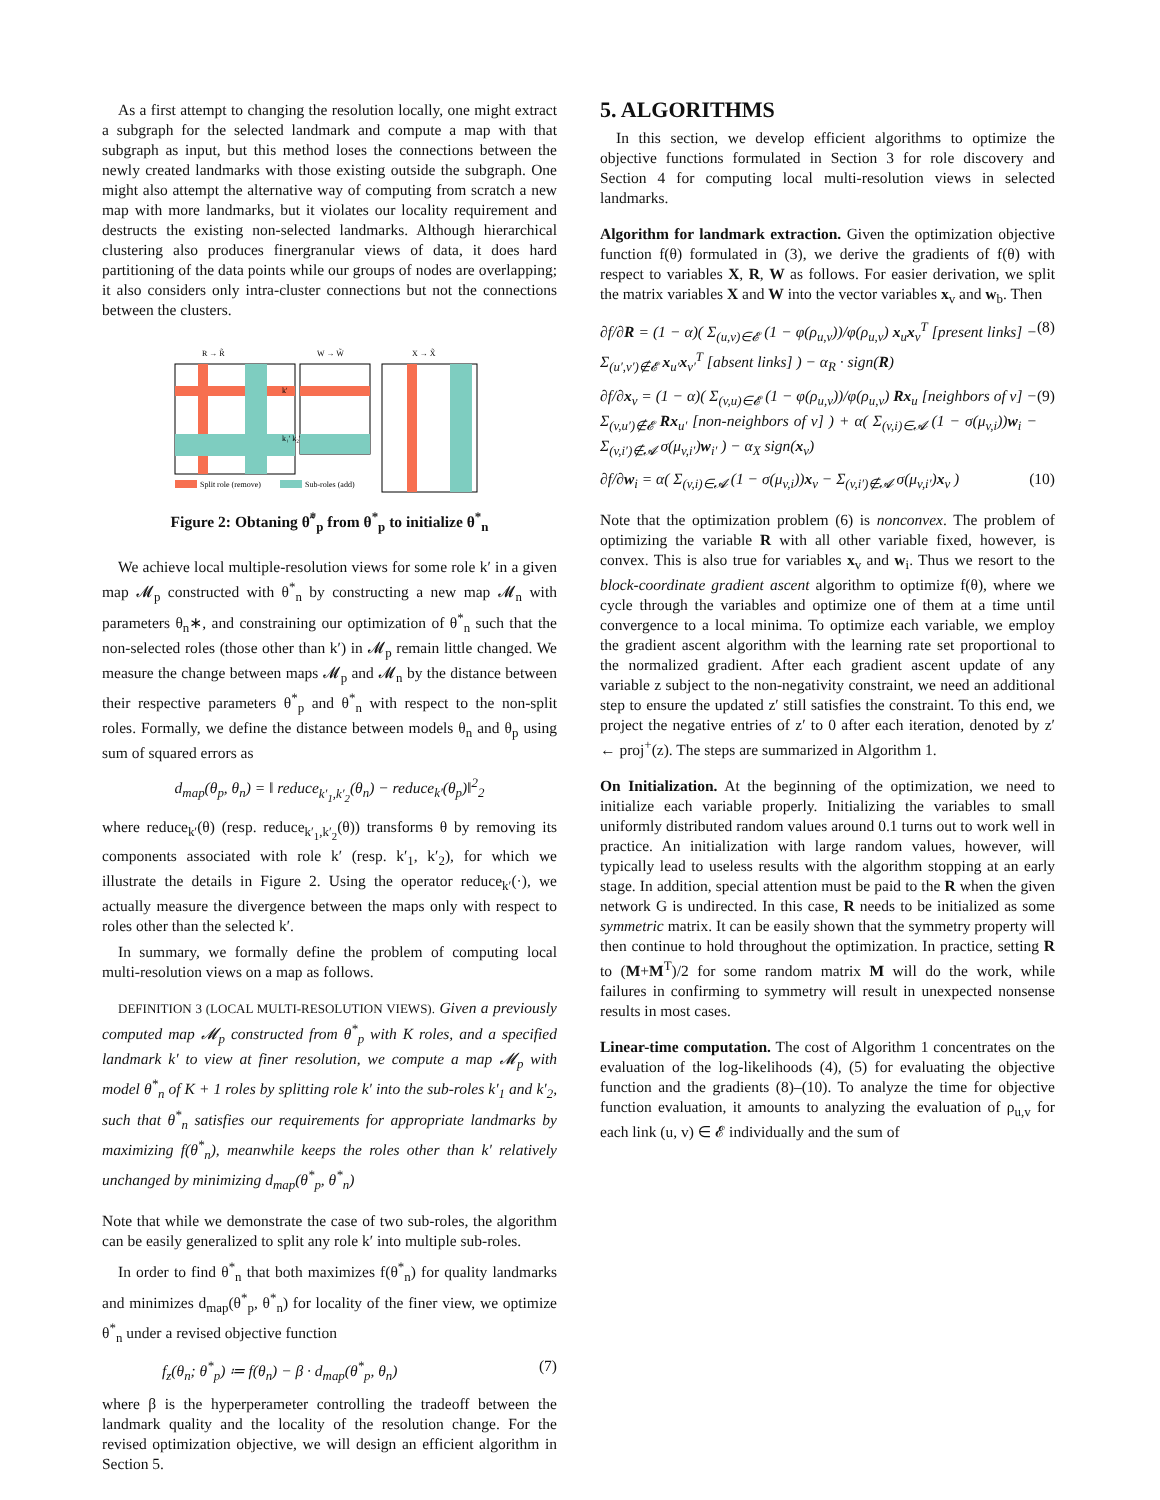As a first attempt to changing the resolution locally, one might extract a subgraph for the selected landmark and compute a map with that subgraph as input, but this method loses the connections between the newly created landmarks with those existing outside the subgraph. One might also attempt the alternative way of computing from scratch a new map with more landmarks, but it violates our locality requirement and destructs the existing non-selected landmarks. Although hierarchical clustering also produces finergranular views of data, it does hard partitioning of the data points while our groups of nodes are overlapping; it also considers only intra-cluster connections but not the connections between the clusters.
R → R̃
W → W̃
X → X̃
k'
k₁' k₂'
Split role (remove)
Sub-roles (add)
Figure 2: Obtaning θ̃<sup>*</sup><sub>p</sub> from θ<sup>*</sup><sub>p</sub> to initialize θ<sup>*</sup><sub>n</sub>
We achieve local multiple-resolution views for some role k′ in a given map 𝓜<sub>p</sub> constructed with θ<sup>*</sup><sub>n</sub> by constructing a new map 𝓜<sub>n</sub> with parameters θ<sub>n</sub>∗, and constraining our optimization of θ<sup>*</sup><sub>n</sub> such that the non-selected roles (those other than k′) in 𝓜<sub>p</sub> remain little changed. We measure the change between maps 𝓜<sub>p</sub> and 𝓜<sub>n</sub> by the distance between their respective parameters θ<sup>*</sup><sub>p</sub> and θ<sup>*</sup><sub>n</sub> with respect to the non-split roles. Formally, we define the distance between models θ<sub>n</sub> and θ<sub>p</sub> using sum of squared errors as
d<sub>map</sub>(θ<sub>p</sub>, θ<sub>n</sub>) = ‖ reduce<sub>k′<sub>1</sub>,k′<sub>2</sub></sub>(θ<sub>n</sub>) − reduce<sub>k′</sub>(θ<sub>p</sub>)‖<sup>2</sup><sub>2</sub>
where reduce<sub>k′</sub>(θ) (resp. reduce<sub>k′<sub>1</sub>,k′<sub>2</sub></sub>(θ)) transforms θ by removing its components associated with role k′ (resp. k′<sub>1</sub>, k′<sub>2</sub>), for which we illustrate the details in Figure 2. Using the operator reduce<sub>k′</sub>(·), we actually measure the divergence between the maps only with respect to roles other than the selected k′.
In summary, we formally define the problem of computing local multi-resolution views on a map as follows.
DEFINITION 3 (LOCAL MULTI-RESOLUTION VIEWS). Given a previously computed map 𝓜<sub>p</sub> constructed from θ<sup>*</sup><sub>p</sub> with K roles, and a specified landmark k′ to view at finer resolution, we compute a map 𝓜<sub>p</sub> with model θ<sup>*</sup><sub>n</sub> of K + 1 roles by splitting role k′ into the sub-roles k′<sub>1</sub> and k′<sub>2</sub>, such that θ<sup>*</sup><sub>n</sub> satisfies our requirements for appropriate landmarks by maximizing f(θ<sup>*</sup><sub>n</sub>), meanwhile keeps the roles other than k′ relatively unchanged by minimizing d<sub>map</sub>(θ<sup>*</sup><sub>p</sub>, θ<sup>*</sup><sub>n</sub>)
Note that while we demonstrate the case of two sub-roles, the algorithm can be easily generalized to split any role k′ into multiple sub-roles.
In order to find θ<sup>*</sup><sub>n</sub> that both maximizes f(θ<sup>*</sup><sub>n</sub>) for quality landmarks and minimizes d<sub>map</sub>(θ<sup>*</sup><sub>p</sub>, θ<sup>*</sup><sub>n</sub>) for locality of the finer view, we optimize θ<sup>*</sup><sub>n</sub> under a revised objective function
f<sub>z</sub>(θ<sub>n</sub>; θ<sup>*</sup><sub>p</sub>) ≔ f(θ<sub>n</sub>) − β · d<sub>map</sub>(θ<sup>*</sup><sub>p</sub>, θ<sub>n</sub>) (7)
where β is the hyperperameter controlling the tradeoff between the landmark quality and the locality of the resolution change. For the revised optimization objective, we will design an efficient algorithm in Section 5.
5. ALGORITHMS
In this section, we develop efficient algorithms to optimize the objective functions formulated in Section 3 for role discovery and Section 4 for computing local multi-resolution views in selected landmarks.
Algorithm for landmark extraction. Given the optimization objective function f(θ) formulated in (3), we derive the gradients of f(θ) with respect to variables X, R, W as follows. For easier derivation, we split the matrix variables X and W into the vector variables x<sub>v</sub> and w<sub>b</sub>. Then
∂f/∂R = (1 − α)( Σ<sub>(u,v)∈𝓔</sub> (1 − φ(ρ<sub>u,v</sub>))/φ(ρ<sub>u,v</sub>) x<sub>u</sub>x<sub>v</sub><sup>T</sup> [present links] − Σ<sub>(u′,v′)∉𝓔</sub> x<sub>u′</sub>x<sub>v′</sub><sup>T</sup> [absent links] ) − α<sub>R</sub> · sign(R) (8)
∂f/∂x<sub>v</sub> = (1 − α)( Σ<sub>(v,u)∈𝓔</sub> (1 − φ(ρ<sub>u,v</sub>))/φ(ρ<sub>u,v</sub>) Rx<sub>u</sub> [neighbors of v] − Σ<sub>(v,u′)∉𝓔</sub> Rx<sub>u′</sub> [non-neighbors of v] ) + α( Σ<sub>(v,i)∈𝓐</sub> (1 − σ(μ<sub>v,i</sub>))w<sub>i</sub> − Σ<sub>(v,i′)∉𝓐</sub> σ(μ<sub>v,i′</sub>)w<sub>i′</sub> ) − α<sub>X</sub> sign(x<sub>v</sub>) (9)
∂f/∂w<sub>i</sub> = α( Σ<sub>(v,i)∈𝓐</sub> (1 − σ(μ<sub>v,i</sub>))x<sub>v</sub> − Σ<sub>(v,i′)∉𝓐</sub> σ(μ<sub>v,i′</sub>)x<sub>v</sub> ) (10)
Note that the optimization problem (6) is nonconvex. The problem of optimizing the variable R with all other variable fixed, however, is convex. This is also true for variables x<sub>v</sub> and w<sub>i</sub>. Thus we resort to the block-coordinate gradient ascent algorithm to optimize f(θ), where we cycle through the variables and optimize one of them at a time until convergence to a local minima. To optimize each variable, we employ the gradient ascent algorithm with the learning rate set proportional to the normalized gradient. After each gradient ascent update of any variable z subject to the non-negativity constraint, we need an additional step to ensure the updated z′ still satisfies the constraint. To this end, we project the negative entries of z′ to 0 after each iteration, denoted by z′ ← proj<sup>+</sup>(z). The steps are summarized in Algorithm 1.
On Initialization. At the beginning of the optimization, we need to initialize each variable properly. Initializing the variables to small uniformly distributed random values around 0.1 turns out to work well in practice. An initialization with large random values, however, will typically lead to useless results with the algorithm stopping at an early stage. In addition, special attention must be paid to the R when the given network G is undirected. In this case, R needs to be initialized as some symmetric matrix. It can be easily shown that the symmetry property will then continue to hold throughout the optimization. In practice, setting R to (M+M<sup>T</sup>)/2 for some random matrix M will do the work, while failures in confirming to symmetry will result in unexpected nonsense results in most cases.
Linear-time computation. The cost of Algorithm 1 concentrates on the evaluation of the log-likelihoods (4), (5) for evaluating the objective function and the gradients (8)–(10). To analyze the time for objective function evaluation, it amounts to analyzing the evaluation of ρ<sub>u,v</sub> for each link (u, v) ∈ 𝓔 individually and the sum of